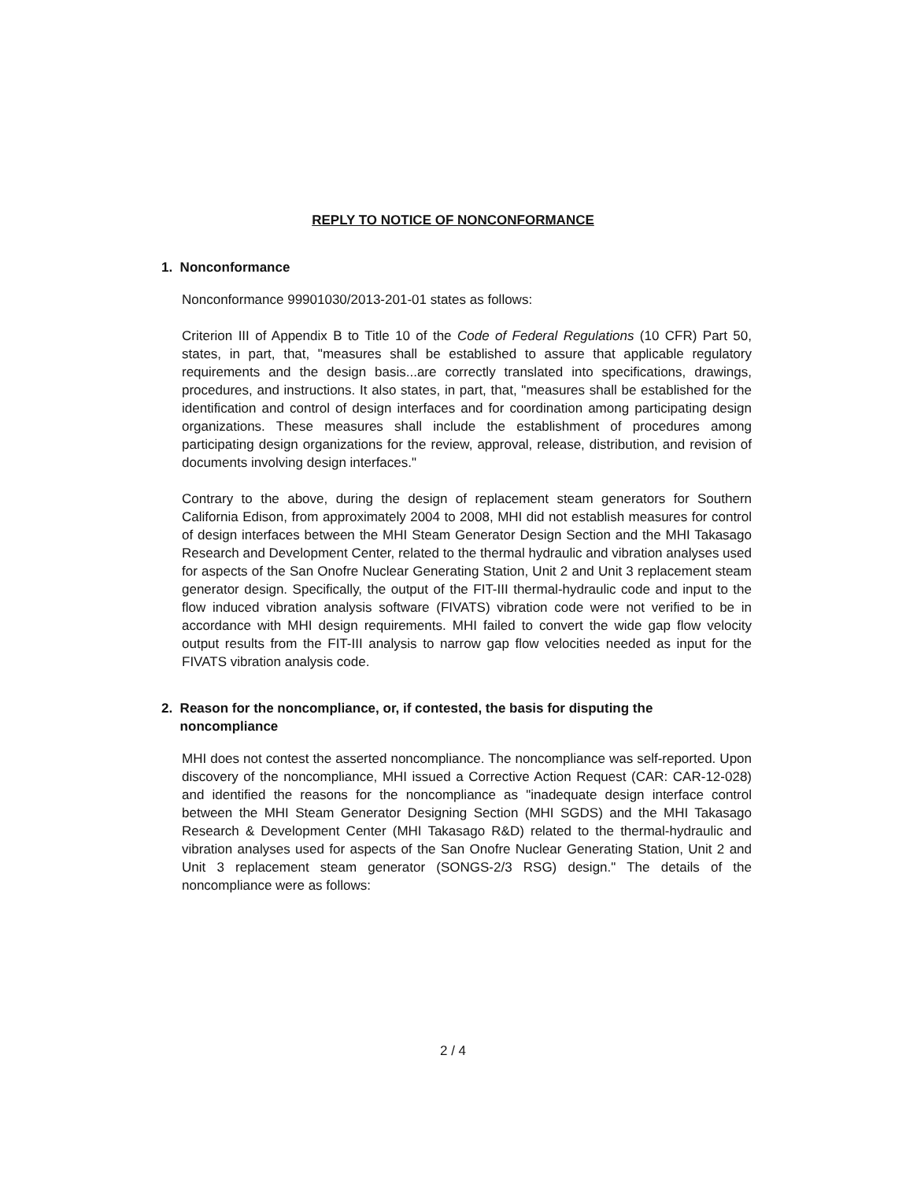REPLY TO NOTICE OF NONCONFORMANCE
1. Nonconformance
Nonconformance 99901030/2013-201-01 states as follows:
Criterion III of Appendix B to Title 10 of the Code of Federal Regulations (10 CFR) Part 50, states, in part, that, "measures shall be established to assure that applicable regulatory requirements and the design basis...are correctly translated into specifications, drawings, procedures, and instructions. It also states, in part, that, "measures shall be established for the identification and control of design interfaces and for coordination among participating design organizations. These measures shall include the establishment of procedures among participating design organizations for the review, approval, release, distribution, and revision of documents involving design interfaces."
Contrary to the above, during the design of replacement steam generators for Southern California Edison, from approximately 2004 to 2008, MHI did not establish measures for control of design interfaces between the MHI Steam Generator Design Section and the MHI Takasago Research and Development Center, related to the thermal hydraulic and vibration analyses used for aspects of the San Onofre Nuclear Generating Station, Unit 2 and Unit 3 replacement steam generator design. Specifically, the output of the FIT-III thermal-hydraulic code and input to the flow induced vibration analysis software (FIVATS) vibration code were not verified to be in accordance with MHI design requirements. MHI failed to convert the wide gap flow velocity output results from the FIT-III analysis to narrow gap flow velocities needed as input for the FIVATS vibration analysis code.
2. Reason for the noncompliance, or, if contested, the basis for disputing the
noncompliance
MHI does not contest the asserted noncompliance. The noncompliance was self-reported. Upon discovery of the noncompliance, MHI issued a Corrective Action Request (CAR: CAR-12-028) and identified the reasons for the noncompliance as "inadequate design interface control between the MHI Steam Generator Designing Section (MHI SGDS) and the MHI Takasago Research & Development Center (MHI Takasago R&D) related to the thermal-hydraulic and vibration analyses used for aspects of the San Onofre Nuclear Generating Station, Unit 2 and Unit 3 replacement steam generator (SONGS-2/3 RSG) design." The details of the noncompliance were as follows:
2 / 4